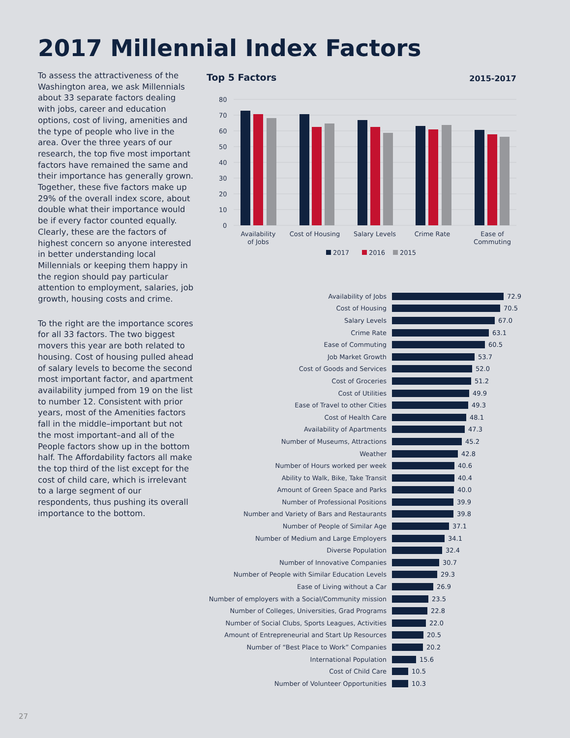2017 Millennial Index Factors
To assess the attractiveness of the Washington area, we ask Millennials about 33 separate factors dealing with jobs, career and education options, cost of living, amenities and the type of people who live in the area. Over the three years of our research, the top five most important factors have remained the same and their importance has generally grown. Together, these five factors make up 29% of the overall index score, about double what their importance would be if every factor counted equally. Clearly, these are the factors of highest concern so anyone interested in better understanding local Millennials or keeping them happy in the region should pay particular attention to employment, salaries, job growth, housing costs and crime.
To the right are the importance scores for all 33 factors. The two biggest movers this year are both related to housing. Cost of housing pulled ahead of salary levels to become the second most important factor, and apartment availability jumped from 19 on the list to number 12. Consistent with prior years, most of the Amenities factors fall in the middle–important but not the most important–and all of the People factors show up in the bottom half. The Affordability factors all make the top third of the list except for the cost of child care, which is irrelevant to a large segment of our respondents, thus pushing its overall importance to the bottom.
Top 5 Factors 2015-2017
80
70
60
50
40
30
20
10
0
Availability
of Jobs
Cost of Housing
Salary Levels
Crime Rate
Ease of
Commuting
2017
2016
2015
Availability of Jobs 72.9
Cost of Housing 70.5
Salary Levels 67.0
Crime Rate 63.1
Ease of Commuting 60.5
Job Market Growth 53.7
Cost of Goods and Services 52.0
Cost of Groceries 51.2
Cost of Utilities 49.9
Ease of Travel to other Cities 49.3
Cost of Health Care 48.1
Availability of Apartments 47.3
Number of Museums, Attractions 45.2
Weather 42.8
Number of Hours worked per week 40.6
Ability to Walk, Bike, Take Transit 40.4
Amount of Green Space and Parks 40.0
Number of Professional Positions 39.9
Number and Variety of Bars and Restaurants 39.8
Number of People of Similar Age 37.1
Number of Medium and Large Employers 34.1
Diverse Population 32.4
Number of Innovative Companies 30.7
Number of People with Similar Education Levels 29.3
Ease of Living without a Car 26.9
Number of employers with a Social/Community mission 23.5
Number of Colleges, Universities, Grad Programs 22.8
Number of Social Clubs, Sports Leagues, Activities 22.0
Amount of Entrepreneurial and Start Up Resources 20.5
Number of “Best Place to Work” Companies 20.2
International Population 15.6
Cost of Child Care 10.5
Number of Volunteer Opportunities 10.3
27